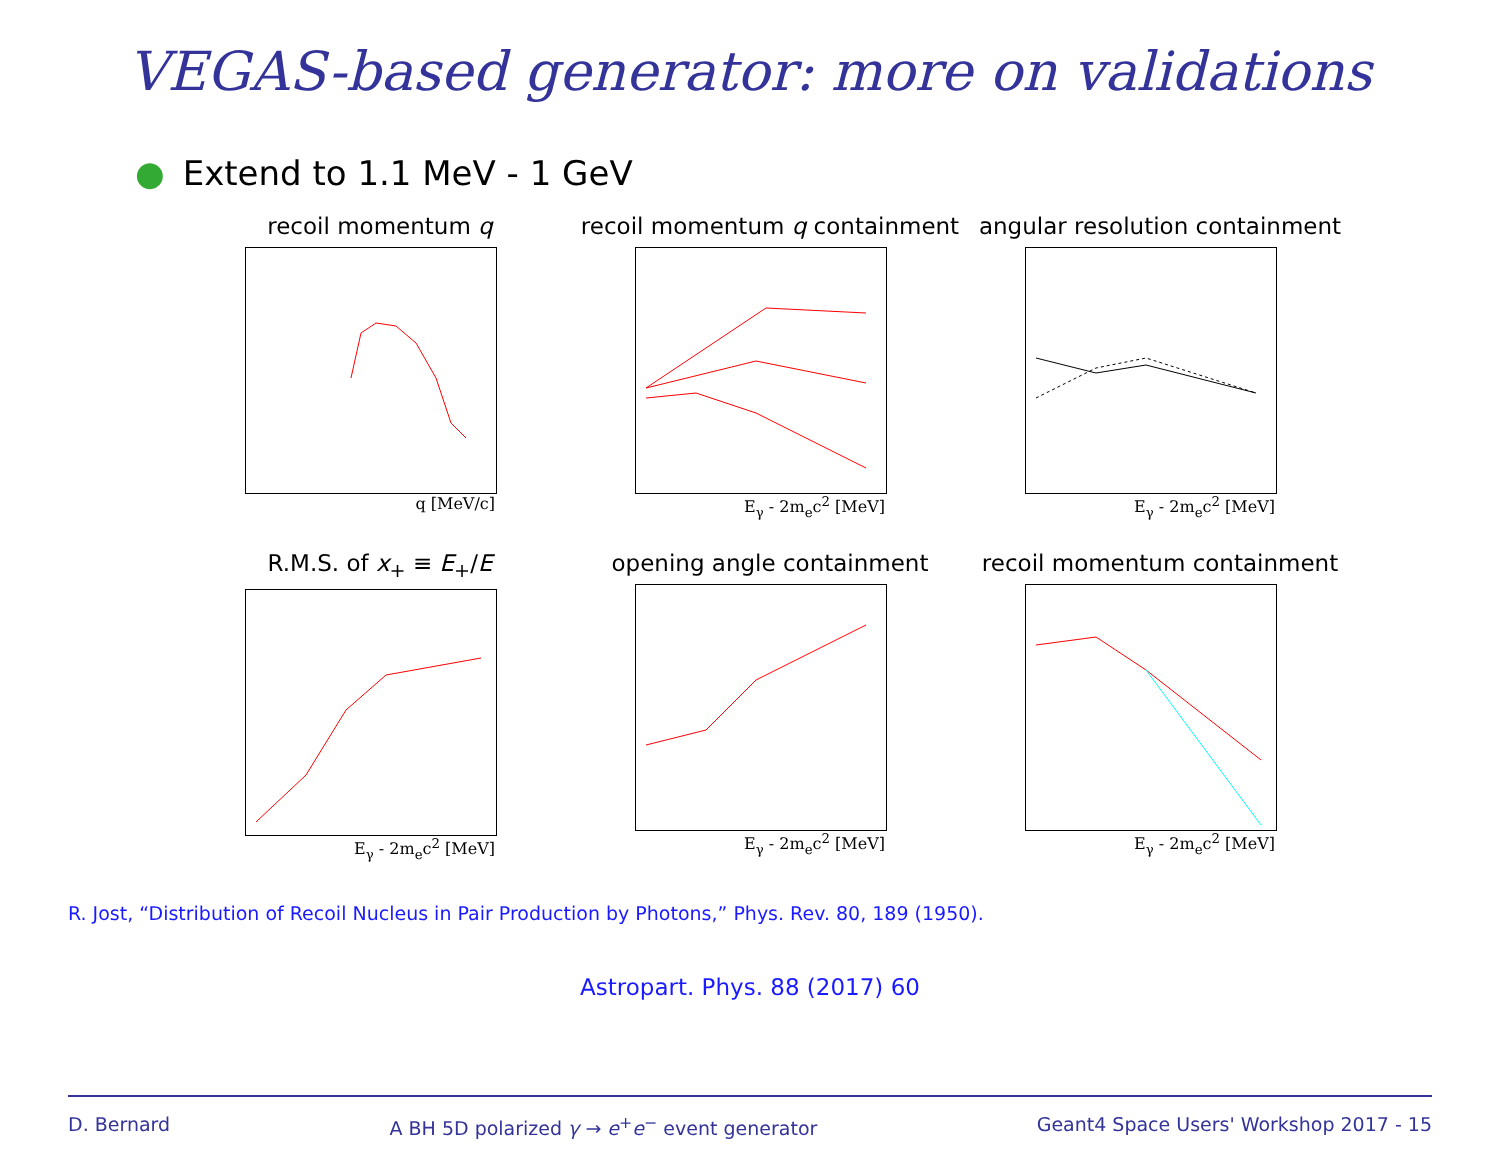VEGAS-based generator: more on validations
● Extend to 1.1 MeV - 1 GeV
recoil momentum q
q [MeV/c]
recoil momentum q containment
E<sub>γ</sub> - 2m<sub>e</sub>c<sup>2</sup> [MeV]
angular resolution containment
E<sub>γ</sub> - 2m<sub>e</sub>c<sup>2</sup> [MeV]
R.M.S. of x<sub>+</sub> ≡ E<sub>+</sub>/E
E<sub>γ</sub> - 2m<sub>e</sub>c<sup>2</sup> [MeV]
opening angle containment
E<sub>γ</sub> - 2m<sub>e</sub>c<sup>2</sup> [MeV]
recoil momentum containment
E<sub>γ</sub> - 2m<sub>e</sub>c<sup>2</sup> [MeV]
R. Jost, “Distribution of Recoil Nucleus in Pair Production by Photons,” Phys. Rev. 80, 189 (1950).
Astropart. Phys. 88 (2017) 60
D. Bernard A BH 5D polarized γ → e<sup>+</sup>e<sup>−</sup> event generator Geant4 Space Users' Workshop 2017 - 15